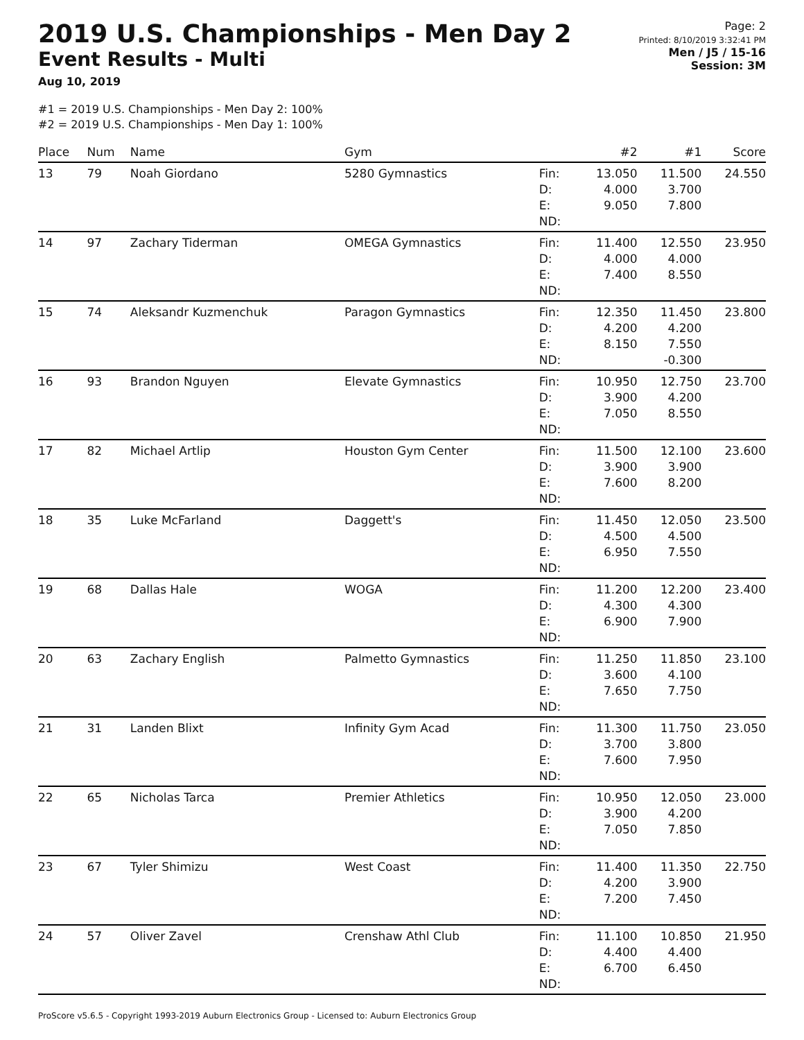2019 U.S. Championships - Men Day 2
Event Results - Multi
Aug 10, 2019
Page: 2
Printed: 8/10/2019 3:32:41 PM
Men / J5 / 15-16
Session: 3M
#1 = 2019 U.S. Championships - Men Day 2: 100%
#2 = 2019 U.S. Championships - Men Day 1: 100%
| Place | Num | Name | Gym | | #2 | #1 | Score |
| --- | --- | --- | --- | --- | --- | --- | --- |
| 13 | 79 | Noah Giordano | 5280 Gymnastics | Fin: D: E: ND: | 13.050 4.000 9.050 | 11.500 3.700 7.800 | 24.550 |
| 14 | 97 | Zachary Tiderman | OMEGA Gymnastics | Fin: D: E: ND: | 11.400 4.000 7.400 | 12.550 4.000 8.550 | 23.950 |
| 15 | 74 | Aleksandr Kuzmenchuk | Paragon Gymnastics | Fin: D: E: ND: | 12.350 4.200 8.150 | 11.450 4.200 7.550 -0.300 | 23.800 |
| 16 | 93 | Brandon Nguyen | Elevate Gymnastics | Fin: D: E: ND: | 10.950 3.900 7.050 | 12.750 4.200 8.550 | 23.700 |
| 17 | 82 | Michael Artlip | Houston Gym Center | Fin: D: E: ND: | 11.500 3.900 7.600 | 12.100 3.900 8.200 | 23.600 |
| 18 | 35 | Luke McFarland | Daggett's | Fin: D: E: ND: | 11.450 4.500 6.950 | 12.050 4.500 7.550 | 23.500 |
| 19 | 68 | Dallas Hale | WOGA | Fin: D: E: ND: | 11.200 4.300 6.900 | 12.200 4.300 7.900 | 23.400 |
| 20 | 63 | Zachary English | Palmetto Gymnastics | Fin: D: E: ND: | 11.250 3.600 7.650 | 11.850 4.100 7.750 | 23.100 |
| 21 | 31 | Landen Blixt | Infinity Gym Acad | Fin: D: E: ND: | 11.300 3.700 7.600 | 11.750 3.800 7.950 | 23.050 |
| 22 | 65 | Nicholas Tarca | Premier Athletics | Fin: D: E: ND: | 10.950 3.900 7.050 | 12.050 4.200 7.850 | 23.000 |
| 23 | 67 | Tyler Shimizu | West Coast | Fin: D: E: ND: | 11.400 4.200 7.200 | 11.350 3.900 7.450 | 22.750 |
| 24 | 57 | Oliver Zavel | Crenshaw Athl Club | Fin: D: E: ND: | 11.100 4.400 6.700 | 10.850 4.400 6.450 | 21.950 |
ProScore v5.6.5 - Copyright 1993-2019 Auburn Electronics Group - Licensed to: Auburn Electronics Group